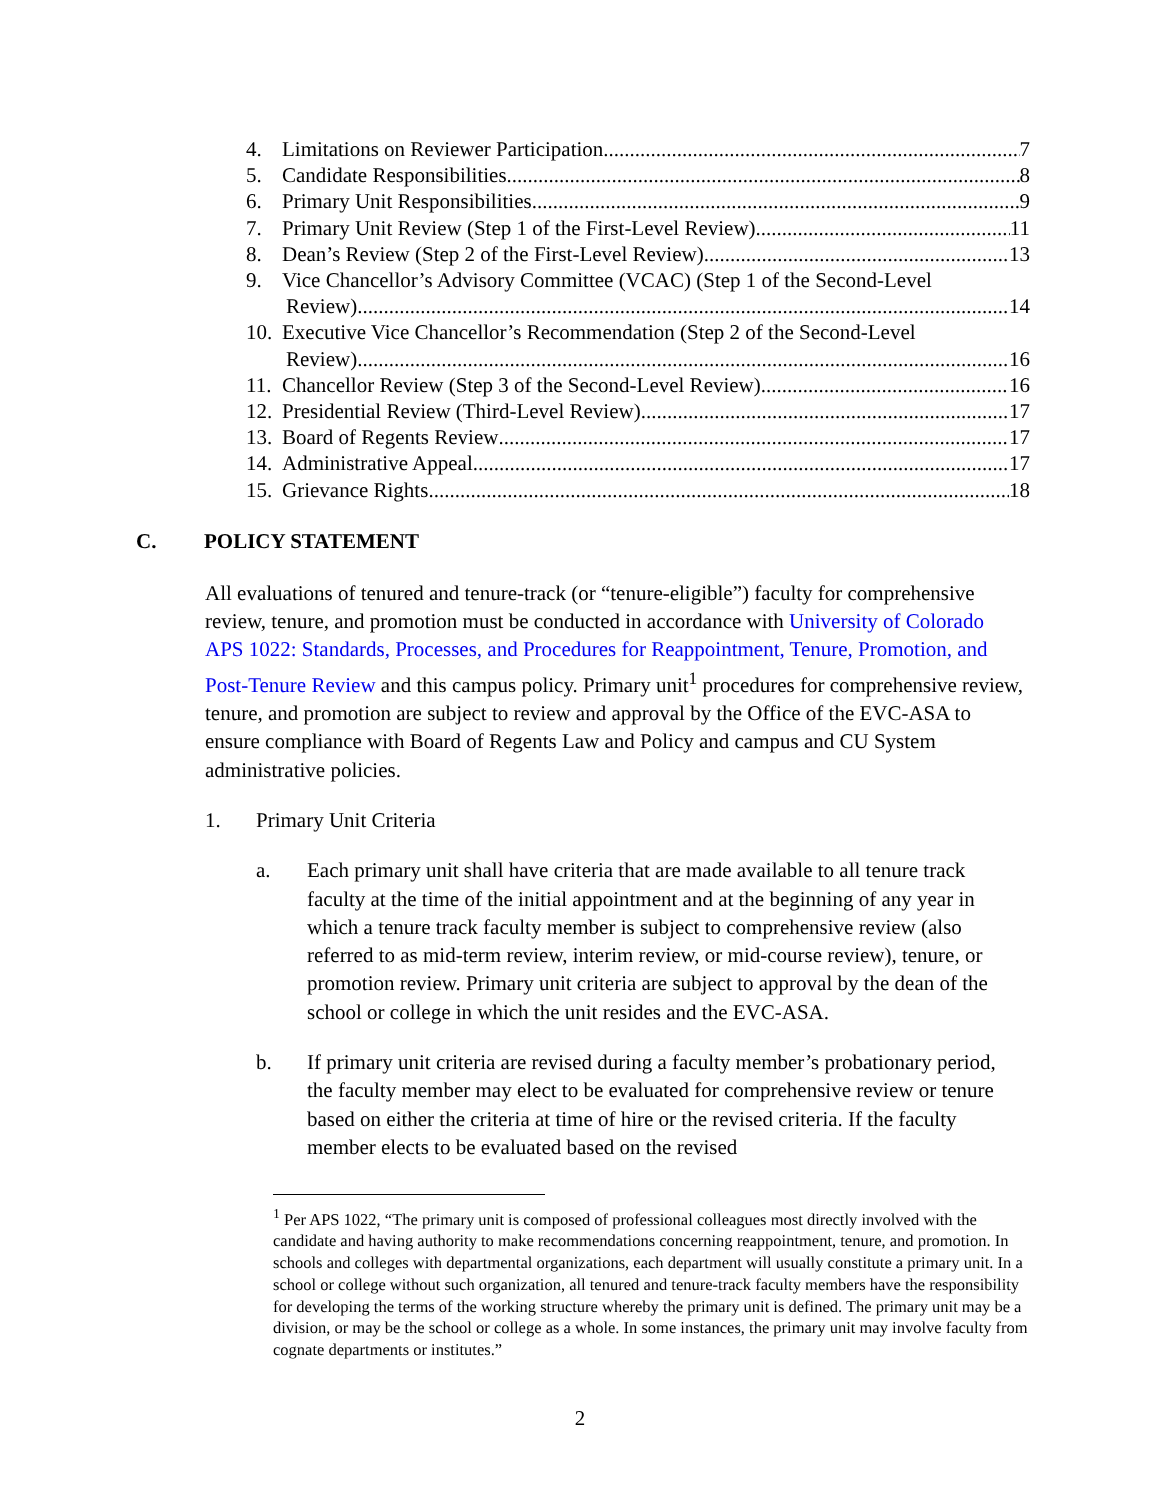4. Limitations on Reviewer Participation 7
5. Candidate Responsibilities 8
6. Primary Unit Responsibilities 9
7. Primary Unit Review (Step 1 of the First-Level Review) 11
8. Dean’s Review (Step 2 of the First-Level Review) 13
9. Vice Chancellor’s Advisory Committee (VCAC) (Step 1 of the Second-Level
Review) 14
10. Executive Vice Chancellor’s Recommendation (Step 2 of the Second-Level
Review) 16
11. Chancellor Review (Step 3 of the Second-Level Review) 16
12. Presidential Review (Third-Level Review) 17
13. Board of Regents Review 17
14. Administrative Appeal 17
15. Grievance Rights 18
C. POLICY STATEMENT
All evaluations of tenured and tenure-track (or “tenure-eligible”) faculty for comprehensive review, tenure, and promotion must be conducted in accordance with University of Colorado APS 1022: Standards, Processes, and Procedures for Reappointment, Tenure, Promotion, and Post-Tenure Review and this campus policy. Primary unit<sup>1</sup> procedures for comprehensive review, tenure, and promotion are subject to review and approval by the Office of the EVC-ASA to ensure compliance with Board of Regents Law and Policy and campus and CU System administrative policies.
1. Primary Unit Criteria
a. Each primary unit shall have criteria that are made available to all tenure track faculty at the time of the initial appointment and at the beginning of any year in which a tenure track faculty member is subject to comprehensive review (also referred to as mid-term review, interim review, or mid-course review), tenure, or promotion review. Primary unit criteria are subject to approval by the dean of the school or college in which the unit resides and the EVC-ASA.
b. If primary unit criteria are revised during a faculty member’s probationary period, the faculty member may elect to be evaluated for comprehensive review or tenure based on either the criteria at time of hire or the revised criteria. If the faculty member elects to be evaluated based on the revised
<sup>1</sup> Per APS 1022, “The primary unit is composed of professional colleagues most directly involved with the candidate and having authority to make recommendations concerning reappointment, tenure, and promotion. In schools and colleges with departmental organizations, each department will usually constitute a primary unit. In a school or college without such organization, all tenured and tenure-track faculty members have the responsibility for developing the terms of the working structure whereby the primary unit is defined. The primary unit may be a division, or may be the school or college as a whole. In some instances, the primary unit may involve faculty from cognate departments or institutes.”
2